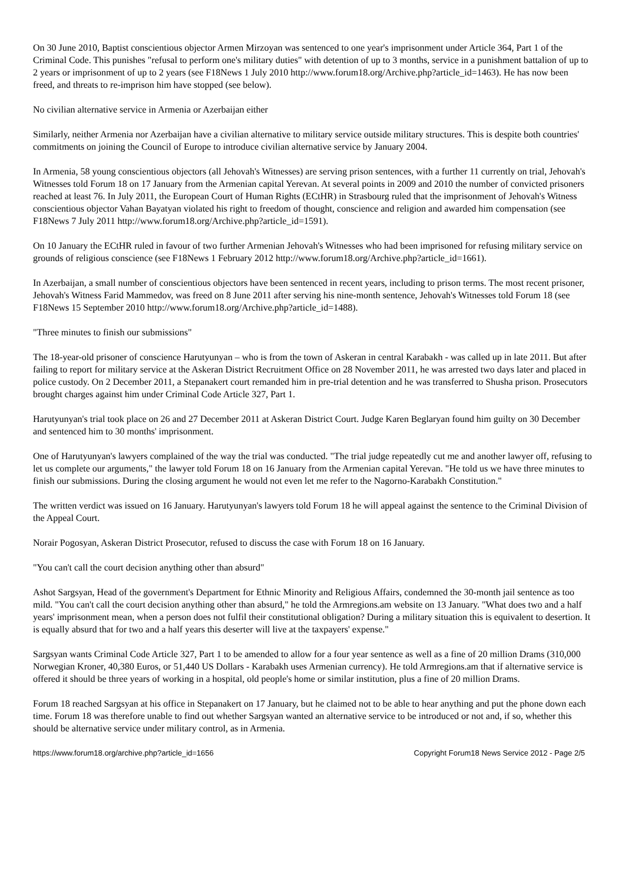On 30 June 2010, Baptist conscientious objector Armen Mirzoyan was sentenced to one year's imprisonment under Article 364, Part 1 of the Criminal Code. This punishes "refusal to perform one's military duties" with detention of up to 3 months, service in a punishment battalion of up to 2 years or imprisonment of up to 2 years (see F18News 1 July 2010 http://www.forum18.org/Archive.php?article_id=1463). He has now been freed, and threats to re-imprison him have stopped (see below).
No civilian alternative service in Armenia or Azerbaijan either
Similarly, neither Armenia nor Azerbaijan have a civilian alternative to military service outside military structures. This is despite both countries' commitments on joining the Council of Europe to introduce civilian alternative service by January 2004.
In Armenia, 58 young conscientious objectors (all Jehovah's Witnesses) are serving prison sentences, with a further 11 currently on trial, Jehovah's Witnesses told Forum 18 on 17 January from the Armenian capital Yerevan. At several points in 2009 and 2010 the number of convicted prisoners reached at least 76. In July 2011, the European Court of Human Rights (ECtHR) in Strasbourg ruled that the imprisonment of Jehovah's Witness conscientious objector Vahan Bayatyan violated his right to freedom of thought, conscience and religion and awarded him compensation (see F18News 7 July 2011 http://www.forum18.org/Archive.php?article_id=1591).
On 10 January the ECtHR ruled in favour of two further Armenian Jehovah's Witnesses who had been imprisoned for refusing military service on grounds of religious conscience (see F18News 1 February 2012 http://www.forum18.org/Archive.php?article_id=1661).
In Azerbaijan, a small number of conscientious objectors have been sentenced in recent years, including to prison terms. The most recent prisoner, Jehovah's Witness Farid Mammedov, was freed on 8 June 2011 after serving his nine-month sentence, Jehovah's Witnesses told Forum 18 (see F18News 15 September 2010 http://www.forum18.org/Archive.php?article_id=1488).
"Three minutes to finish our submissions"
The 18-year-old prisoner of conscience Harutyunyan – who is from the town of Askeran in central Karabakh - was called up in late 2011. But after failing to report for military service at the Askeran District Recruitment Office on 28 November 2011, he was arrested two days later and placed in police custody. On 2 December 2011, a Stepanakert court remanded him in pre-trial detention and he was transferred to Shusha prison. Prosecutors brought charges against him under Criminal Code Article 327, Part 1.
Harutyunyan's trial took place on 26 and 27 December 2011 at Askeran District Court. Judge Karen Beglaryan found him guilty on 30 December and sentenced him to 30 months' imprisonment.
One of Harutyunyan's lawyers complained of the way the trial was conducted. "The trial judge repeatedly cut me and another lawyer off, refusing to let us complete our arguments," the lawyer told Forum 18 on 16 January from the Armenian capital Yerevan. "He told us we have three minutes to finish our submissions. During the closing argument he would not even let me refer to the Nagorno-Karabakh Constitution."
The written verdict was issued on 16 January. Harutyunyan's lawyers told Forum 18 he will appeal against the sentence to the Criminal Division of the Appeal Court.
Norair Pogosyan, Askeran District Prosecutor, refused to discuss the case with Forum 18 on 16 January.
"You can't call the court decision anything other than absurd"
Ashot Sargsyan, Head of the government's Department for Ethnic Minority and Religious Affairs, condemned the 30-month jail sentence as too mild. "You can't call the court decision anything other than absurd," he told the Armregions.am website on 13 January. "What does two and a half years' imprisonment mean, when a person does not fulfil their constitutional obligation? During a military situation this is equivalent to desertion. It is equally absurd that for two and a half years this deserter will live at the taxpayers' expense."
Sargsyan wants Criminal Code Article 327, Part 1 to be amended to allow for a four year sentence as well as a fine of 20 million Drams (310,000 Norwegian Kroner, 40,380 Euros, or 51,440 US Dollars - Karabakh uses Armenian currency). He told Armregions.am that if alternative service is offered it should be three years of working in a hospital, old people's home or similar institution, plus a fine of 20 million Drams.
Forum 18 reached Sargsyan at his office in Stepanakert on 17 January, but he claimed not to be able to hear anything and put the phone down each time. Forum 18 was therefore unable to find out whether Sargsyan wanted an alternative service to be introduced or not and, if so, whether this should be alternative service under military control, as in Armenia.
https://www.forum18.org/archive.php?article_id=1656 Copyright Forum18 News Service 2012 - Page 2/5